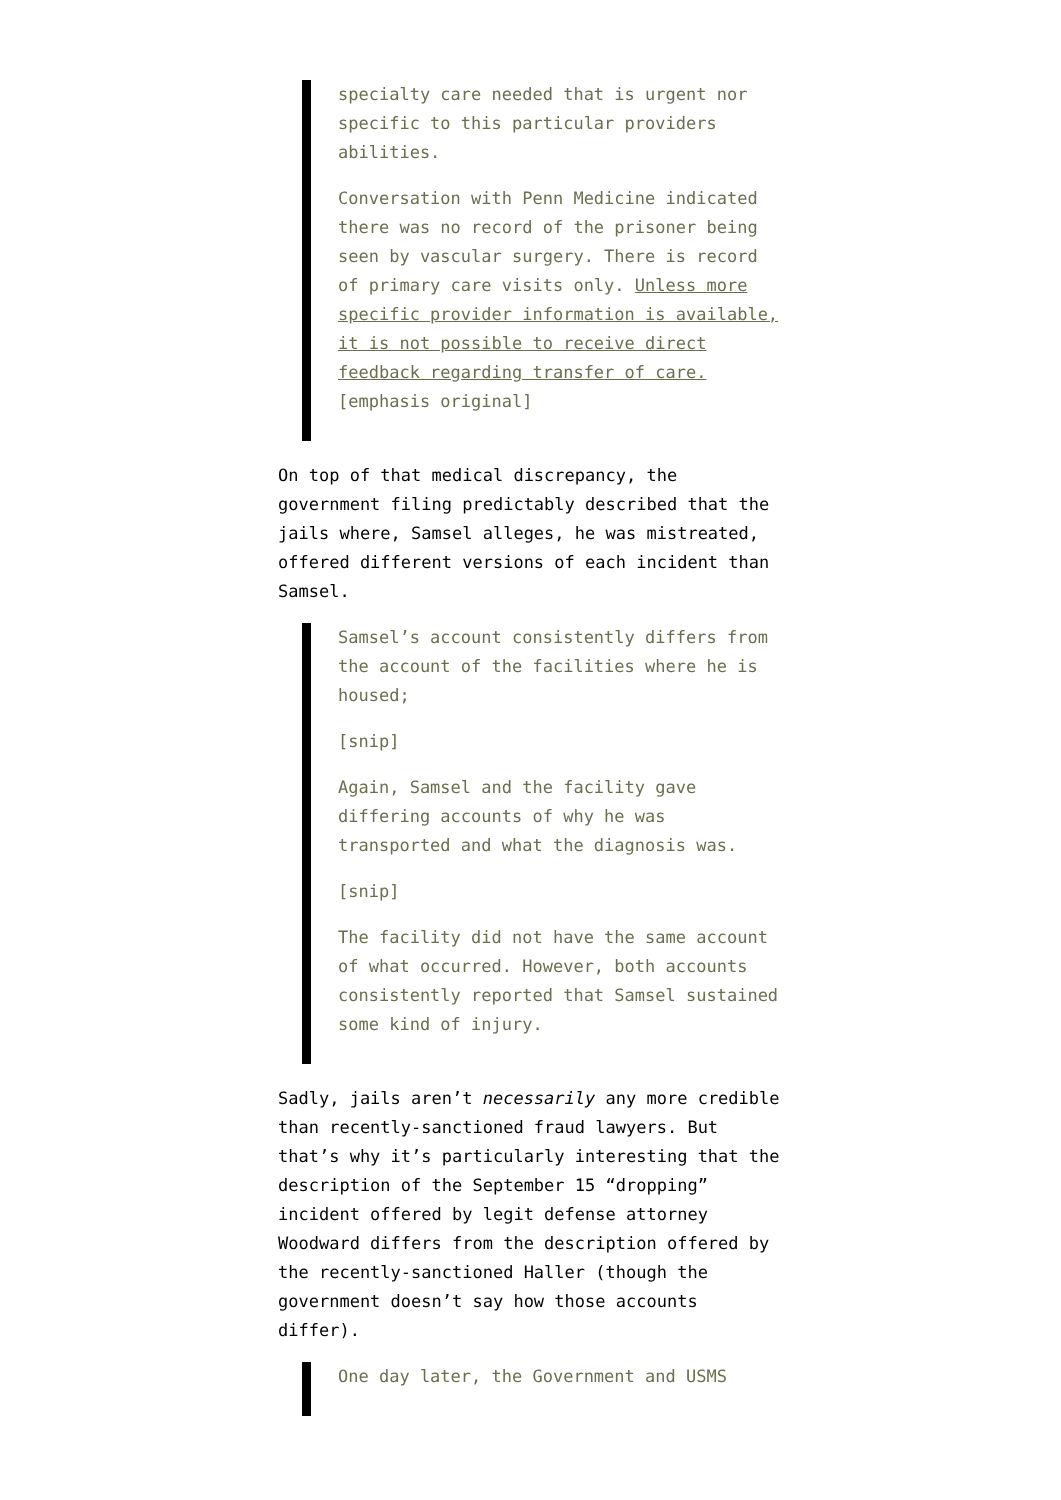specialty care needed that is urgent nor specific to this particular providers abilities.
Conversation with Penn Medicine indicated there was no record of the prisoner being seen by vascular surgery. There is record of primary care visits only. Unless more specific provider information is available, it is not possible to receive direct feedback regarding transfer of care. [emphasis original]
On top of that medical discrepancy, the government filing predictably described that the jails where, Samsel alleges, he was mistreated, offered different versions of each incident than Samsel.
Samsel’s account consistently differs from the account of the facilities where he is housed;
[snip]
Again, Samsel and the facility gave differing accounts of why he was transported and what the diagnosis was.
[snip]
The facility did not have the same account of what occurred. However, both accounts consistently reported that Samsel sustained some kind of injury.
Sadly, jails aren’t necessarily any more credible than recently-sanctioned fraud lawyers. But that’s why it’s particularly interesting that the description of the September 15 “dropping” incident offered by legit defense attorney Woodward differs from the description offered by the recently-sanctioned Haller (though the government doesn’t say how those accounts differ).
One day later, the Government and USMS